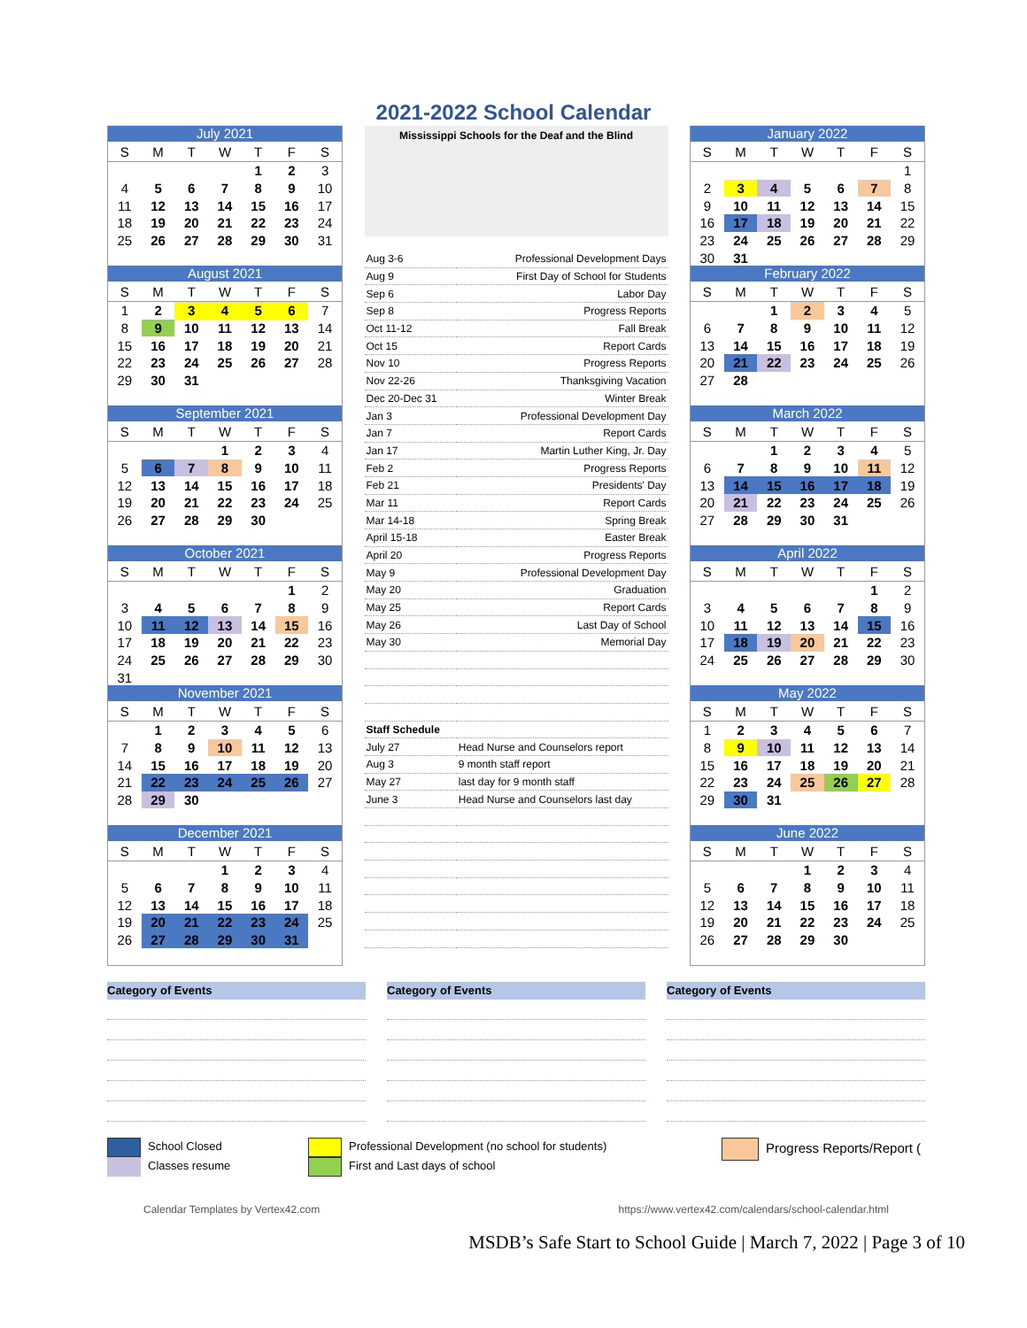2021-2022 School Calendar
July 2021
| S | M | T | W | T | F | S |
| --- | --- | --- | --- | --- | --- | --- |
| | | | | 1 | 2 | 3 |
| 4 | 5 | 6 | 7 | 8 | 9 | 10 |
| 11 | 12 | 13 | 14 | 15 | 16 | 17 |
| 18 | 19 | 20 | 21 | 22 | 23 | 24 |
| 25 | 26 | 27 | 28 | 29 | 30 | 31 |
August 2021
| S | M | T | W | T | F | S |
| --- | --- | --- | --- | --- | --- | --- |
| 1 | 2 | 3 | 4 | 5 | 6 | 7 |
| 8 | 9 | 10 | 11 | 12 | 13 | 14 |
| 15 | 16 | 17 | 18 | 19 | 20 | 21 |
| 22 | 23 | 24 | 25 | 26 | 27 | 28 |
| 29 | 30 | 31 | | | | |
September 2021
| S | M | T | W | T | F | S |
| --- | --- | --- | --- | --- | --- | --- |
| | | | 1 | 2 | 3 | 4 |
| 5 | 6 | 7 | 8 | 9 | 10 | 11 |
| 12 | 13 | 14 | 15 | 16 | 17 | 18 |
| 19 | 20 | 21 | 22 | 23 | 24 | 25 |
| 26 | 27 | 28 | 29 | 30 | | |
October 2021
| S | M | T | W | T | F | S |
| --- | --- | --- | --- | --- | --- | --- |
| | | | | | 1 | 2 |
| 3 | 4 | 5 | 6 | 7 | 8 | 9 |
| 10 | 11 | 12 | 13 | 14 | 15 | 16 |
| 17 | 18 | 19 | 20 | 21 | 22 | 23 |
| 24 | 25 | 26 | 27 | 28 | 29 | 30 |
| 31 | | | | | | |
November 2021
| S | M | T | W | T | F | S |
| --- | --- | --- | --- | --- | --- | --- |
| | 1 | 2 | 3 | 4 | 5 | 6 |
| 7 | 8 | 9 | 10 | 11 | 12 | 13 |
| 14 | 15 | 16 | 17 | 18 | 19 | 20 |
| 21 | 22 | 23 | 24 | 25 | 26 | 27 |
| 28 | 29 | 30 | | | | |
December 2021
| S | M | T | W | T | F | S |
| --- | --- | --- | --- | --- | --- | --- |
| | | | 1 | 2 | 3 | 4 |
| 5 | 6 | 7 | 8 | 9 | 10 | 11 |
| 12 | 13 | 14 | 15 | 16 | 17 | 18 |
| 19 | 20 | 21 | 22 | 23 | 24 | 25 |
| 26 | 27 | 28 | 29 | 30 | 31 | |
Mississippi Schools for the Deaf and the Blind
| Aug 3-6 | Professional Development Days |
| Aug 9 | First Day of School for Students |
| Sep 6 | Labor Day |
| Sep 8 | Progress Reports |
| Oct 11-12 | Fall Break |
| Oct 15 | Report Cards |
| Nov 10 | Progress Reports |
| Nov 22-26 | Thanksgiving Vacation |
| Dec 20-Dec 31 | Winter Break |
| Jan 3 | Professional Development Day |
| Jan 7 | Report Cards |
| Jan 17 | Martin Luther King, Jr. Day |
| Feb 2 | Progress Reports |
| Feb 21 | Presidents' Day |
| Mar 11 | Report Cards |
| Mar 14-18 | Spring Break |
| April 15-18 | Easter Break |
| April 20 | Progress Reports |
| May 9 | Professional Development Day |
| May 20 | Graduation |
| May 25 | Report Cards |
| May 26 | Last Day of School |
| May 30 | Memorial Day |
| Staff Schedule | |
| July 27 | Head Nurse and Counselors report |
| Aug 3 | 9 month staff report |
| May 27 | last day for 9 month staff |
| June 3 | Head Nurse and Counselors last day |
January 2022
| S | M | T | W | T | F | S |
| --- | --- | --- | --- | --- | --- | --- |
| | | | | | | 1 |
| 2 | 3 | 4 | 5 | 6 | 7 | 8 |
| 9 | 10 | 11 | 12 | 13 | 14 | 15 |
| 16 | 17 | 18 | 19 | 20 | 21 | 22 |
| 23 | 24 | 25 | 26 | 27 | 28 | 29 |
| 30 | 31 | | | | | |
February 2022
| S | M | T | W | T | F | S |
| --- | --- | --- | --- | --- | --- | --- |
| | | 1 | 2 | 3 | 4 | 5 |
| 6 | 7 | 8 | 9 | 10 | 11 | 12 |
| 13 | 14 | 15 | 16 | 17 | 18 | 19 |
| 20 | 21 | 22 | 23 | 24 | 25 | 26 |
| 27 | 28 | | | | | |
March 2022
| S | M | T | W | T | F | S |
| --- | --- | --- | --- | --- | --- | --- |
| | | 1 | 2 | 3 | 4 | 5 |
| 6 | 7 | 8 | 9 | 10 | 11 | 12 |
| 13 | 14 | 15 | 16 | 17 | 18 | 19 |
| 20 | 21 | 22 | 23 | 24 | 25 | 26 |
| 27 | 28 | 29 | 30 | 31 | | |
April 2022
| S | M | T | W | T | F | S |
| --- | --- | --- | --- | --- | --- | --- |
| | | | | | 1 | 2 |
| 3 | 4 | 5 | 6 | 7 | 8 | 9 |
| 10 | 11 | 12 | 13 | 14 | 15 | 16 |
| 17 | 18 | 19 | 20 | 21 | 22 | 23 |
| 24 | 25 | 26 | 27 | 28 | 29 | 30 |
May 2022
| S | M | T | W | T | F | S |
| --- | --- | --- | --- | --- | --- | --- |
| 1 | 2 | 3 | 4 | 5 | 6 | 7 |
| 8 | 9 | 10 | 11 | 12 | 13 | 14 |
| 15 | 16 | 17 | 18 | 19 | 20 | 21 |
| 22 | 23 | 24 | 25 | 26 | 27 | 28 |
| 29 | 30 | 31 | | | | |
June 2022
| S | M | T | W | T | F | S |
| --- | --- | --- | --- | --- | --- | --- |
| | | | 1 | 2 | 3 | 4 |
| 5 | 6 | 7 | 8 | 9 | 10 | 11 |
| 12 | 13 | 14 | 15 | 16 | 17 | 18 |
| 19 | 20 | 21 | 22 | 23 | 24 | 25 |
| 26 | 27 | 28 | 29 | 30 | | |
Category of Events Category of Events Category of Events
School Closed
Classes resume
Professional Development (no school for students)
First and Last days of school
Progress Reports/Report (
Calendar Templates by Vertex42.com https://www.vertex42.com/calendars/school-calendar.html
MSDB’s Safe Start to School Guide | March 7, 2022 | Page 3 of 10